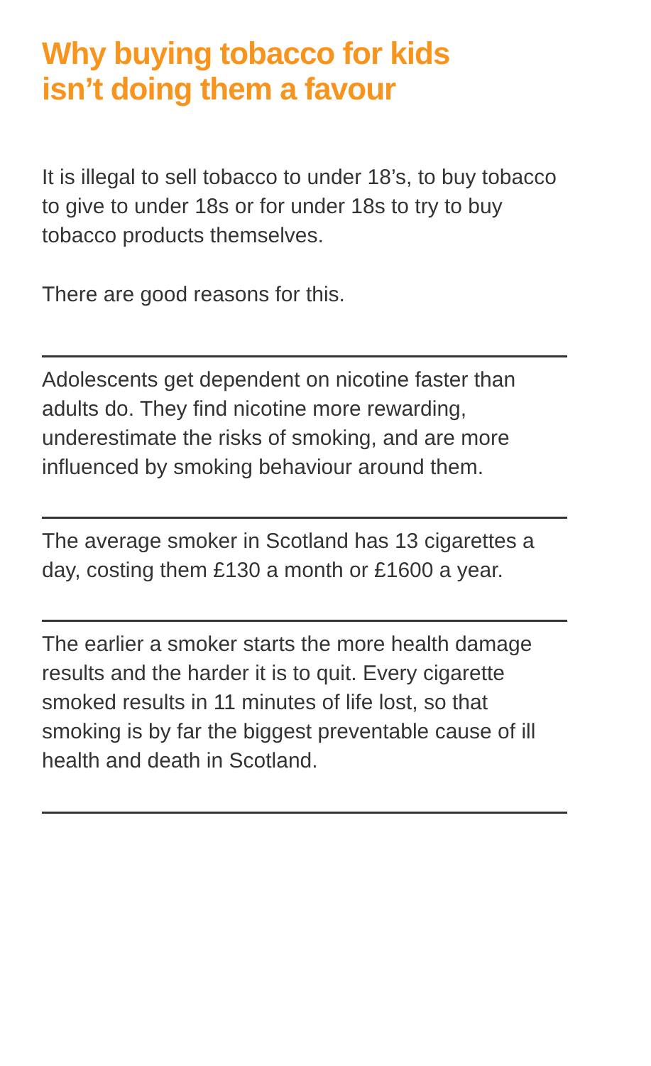Why buying tobacco for kids
isn’t doing them a favour
It is illegal to sell tobacco to under 18’s, to buy tobacco to give to under 18s or for under 18s to try to buy tobacco products themselves.
There are good reasons for this.
Adolescents get dependent on nicotine faster than adults do. They find nicotine more rewarding, underestimate the risks of smoking, and are more influenced by smoking behaviour around them.
The average smoker in Scotland has 13 cigarettes a day, costing them £130 a month or £1600 a year.
The earlier a smoker starts the more health damage results and the harder it is to quit. Every cigarette smoked results in 11 minutes of life lost, so that smoking is by far the biggest preventable cause of ill health and death in Scotland.